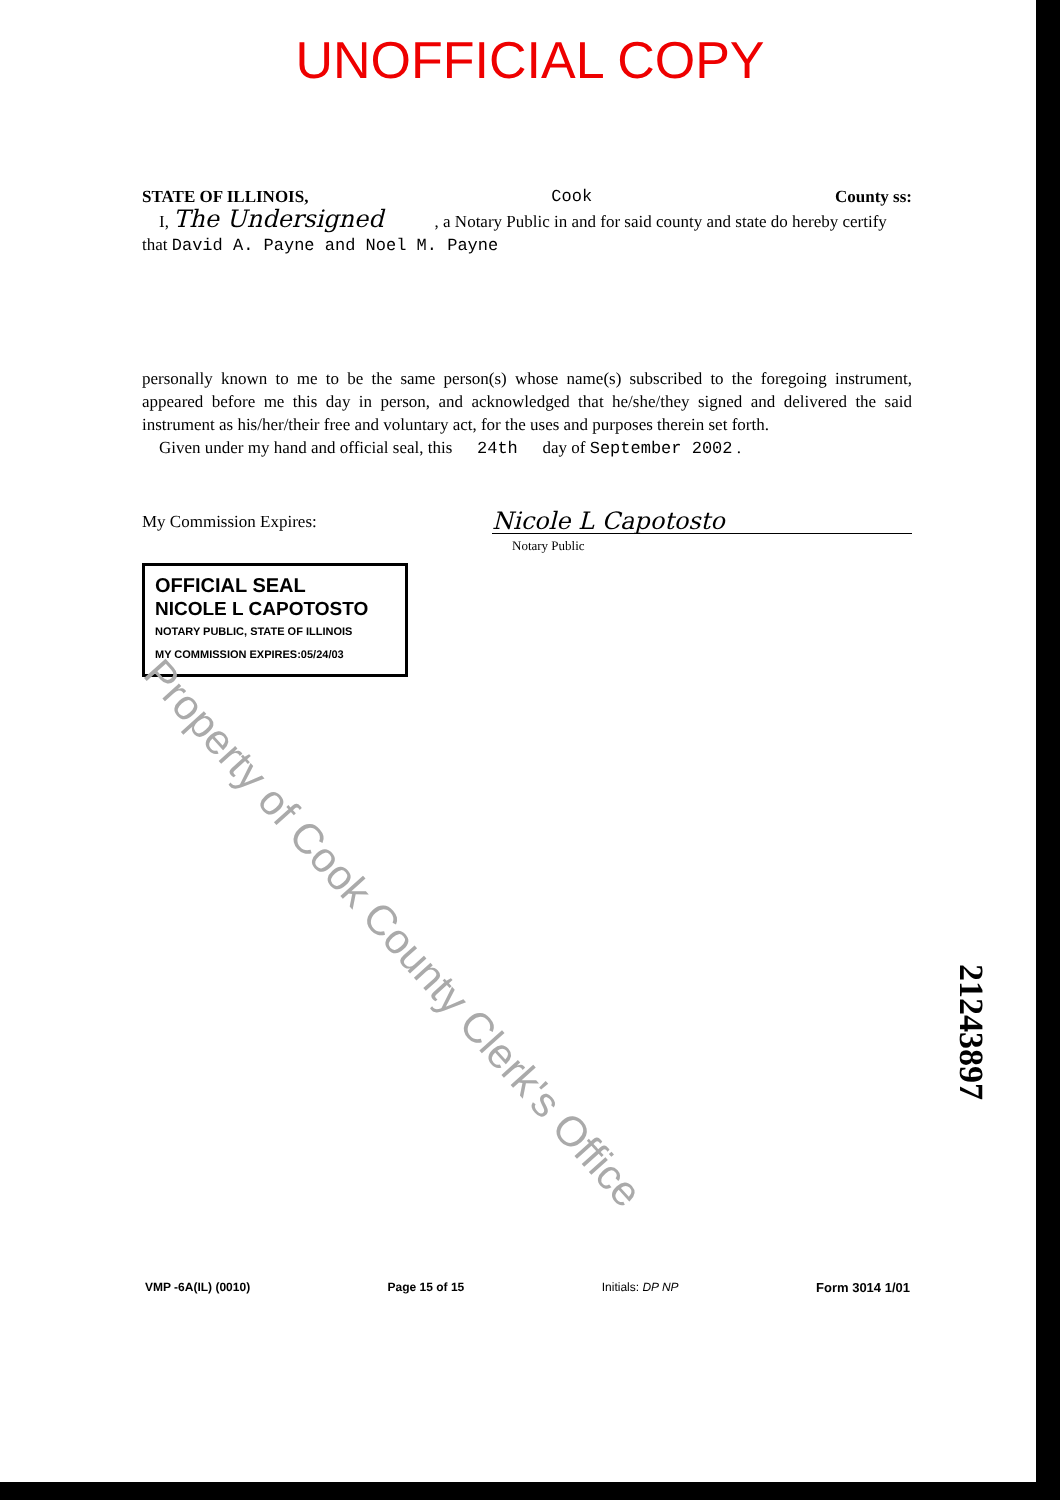UNOFFICIAL COPY
STATE OF ILLINOIS, Cook County ss:
I, The Undersigned , a Notary Public in and for said county and state do hereby certify that David A. Payne and Noel M. Payne
personally known to me to be the same person(s) whose name(s) subscribed to the foregoing instrument, appeared before me this day in person, and acknowledged that he/she/they signed and delivered the said instrument as his/her/their free and voluntary act, for the uses and purposes therein set forth.
Given under my hand and official seal, this 24th day of September 2002 .
My Commission Expires:
OFFICIAL SEAL
NICOLE L CAPOTOSTO
NOTARY PUBLIC, STATE OF ILLINOIS
MY COMMISSION EXPIRES:05/24/03
Nicole L Capotosto
Notary Public
Property of Cook County Clerk's Office
21243897
VMP -6A(IL) (0010) Page 15 of 15 Initials: DP NP Form 3014 1/01